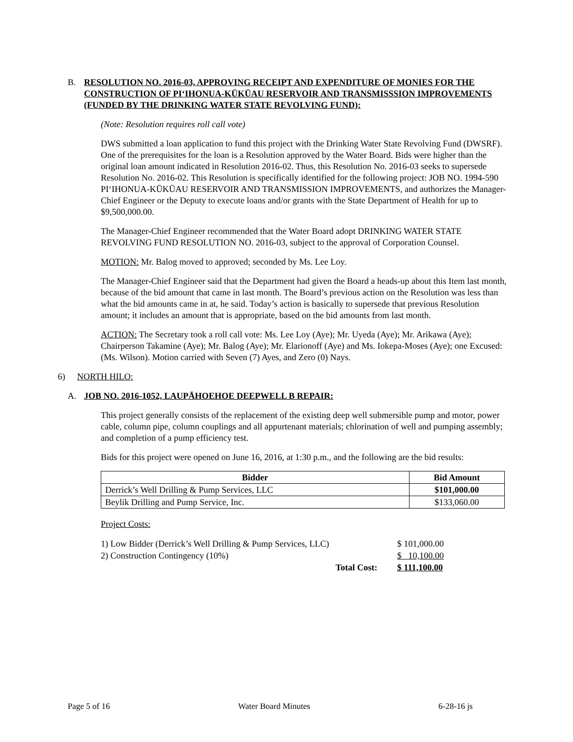B. RESOLUTION NO. 2016-03, APPROVING RECEIPT AND EXPENDITURE OF MONIES FOR THE CONSTRUCTION OF PI‘IHONUA-KŪKŪAU RESERVOIR AND TRANSMISSSION IMPROVEMENTS (FUNDED BY THE DRINKING WATER STATE REVOLVING FUND):
(Note: Resolution requires roll call vote)
DWS submitted a loan application to fund this project with the Drinking Water State Revolving Fund (DWSRF). One of the prerequisites for the loan is a Resolution approved by the Water Board. Bids were higher than the original loan amount indicated in Resolution 2016-02. Thus, this Resolution No. 2016-03 seeks to supersede Resolution No. 2016-02. This Resolution is specifically identified for the following project: JOB NO. 1994-590 PI‘IHONUA-KŪKŪAU RESERVOIR AND TRANSMISSION IMPROVEMENTS, and authorizes the Manager-Chief Engineer or the Deputy to execute loans and/or grants with the State Department of Health for up to $9,500,000.00.
The Manager-Chief Engineer recommended that the Water Board adopt DRINKING WATER STATE REVOLVING FUND RESOLUTION NO. 2016-03, subject to the approval of Corporation Counsel.
MOTION: Mr. Balog moved to approved; seconded by Ms. Lee Loy.
The Manager-Chief Engineer said that the Department had given the Board a heads-up about this Item last month, because of the bid amount that came in last month. The Board’s previous action on the Resolution was less than what the bid amounts came in at, he said. Today’s action is basically to supersede that previous Resolution amount; it includes an amount that is appropriate, based on the bid amounts from last month.
ACTION: The Secretary took a roll call vote: Ms. Lee Loy (Aye); Mr. Uyeda (Aye); Mr. Arikawa (Aye); Chairperson Takamine (Aye); Mr. Balog (Aye); Mr. Elarionoff (Aye) and Ms. Iokepa-Moses (Aye); one Excused: (Ms. Wilson). Motion carried with Seven (7) Ayes, and Zero (0) Nays.
6) NORTH HILO:
A. JOB NO. 2016-1052, LAUPĀHOEHOE DEEPWELL B REPAIR:
This project generally consists of the replacement of the existing deep well submersible pump and motor, power cable, column pipe, column couplings and all appurtenant materials; chlorination of well and pumping assembly; and completion of a pump efficiency test.
Bids for this project were opened on June 16, 2016, at 1:30 p.m., and the following are the bid results:
| Bidder | Bid Amount |
| --- | --- |
| Derrick’s Well Drilling & Pump Services, LLC | $101,000.00 |
| Beylik Drilling and Pump Service, Inc. | $133,060.00 |
Project Costs:
| 1) Low Bidder (Derrick’s Well Drilling & Pump Services, LLC) | $ 101,000.00 |
| 2) Construction Contingency (10%) | $ 10,100.00 |
| Total Cost: | $ 111,100.00 |
Page 5 of 16 Water Board Minutes 6-28-16 js